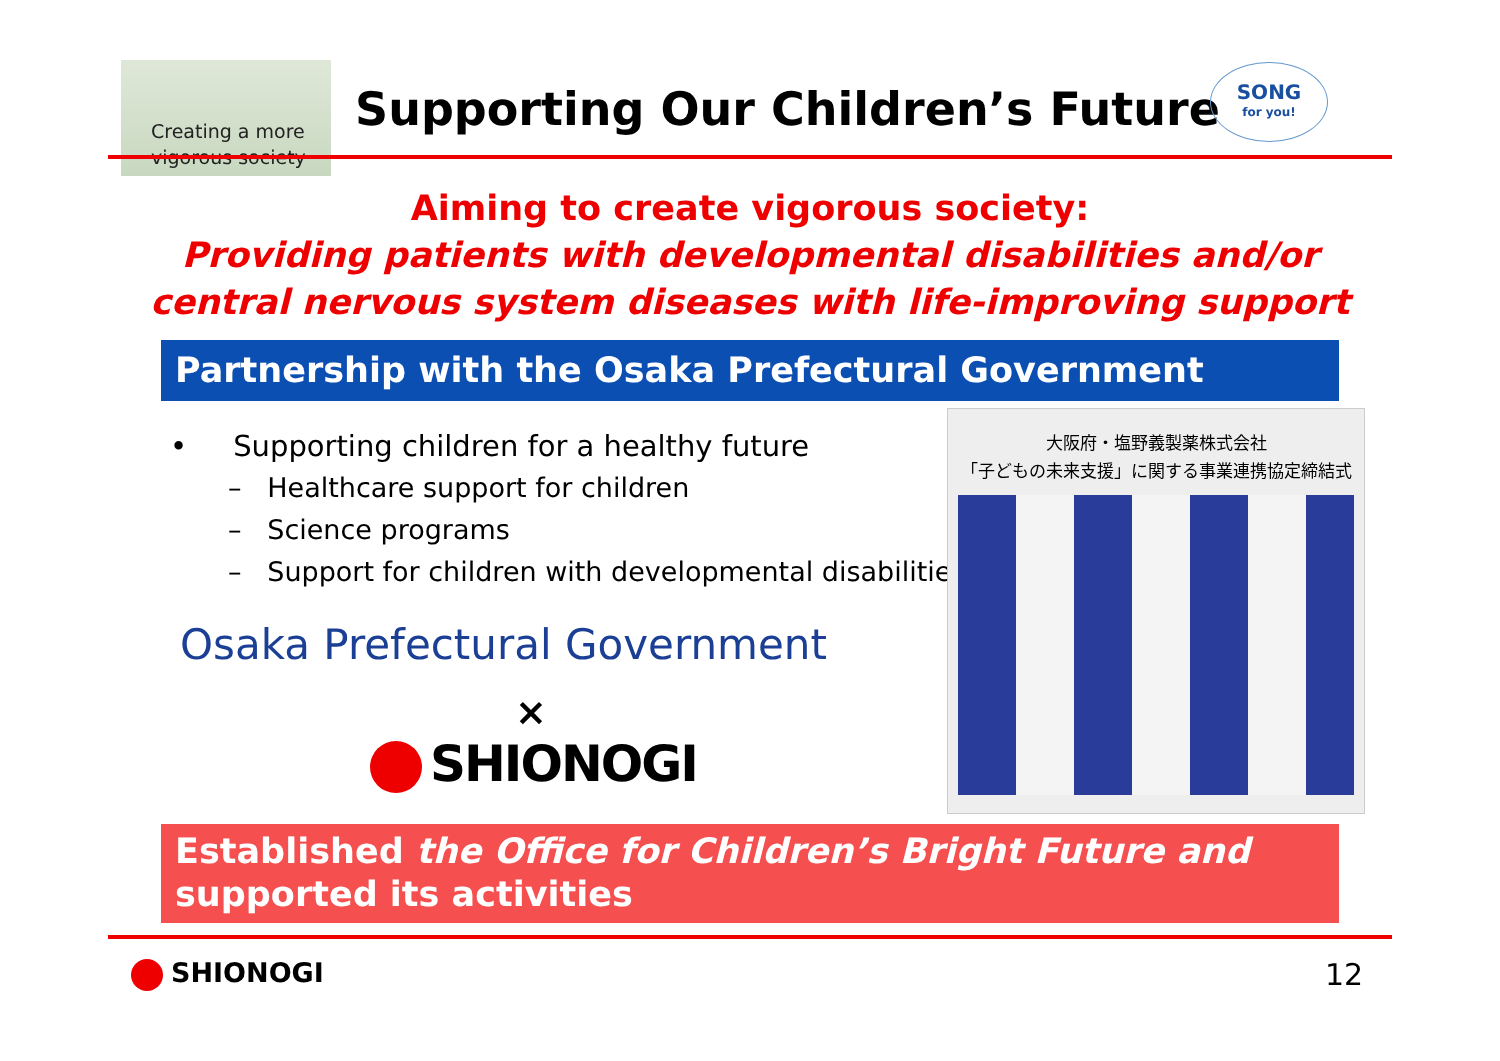Creating a more
vigorous society
Supporting Our Children’s Future
SONG
for you!
Aiming to create vigorous society:
Providing patients with developmental disabilities and/or
central nervous system diseases with life-improving support
Partnership with the Osaka Prefectural Government
• Supporting children for a healthy future
– Healthcare support for children
– Science programs
– Support for children with developmental disabilities
Osaka Prefectural Government
×
SHIONOGI
大阪府・塩野義製薬株式会社
「子どもの未来支援」に関する事業連携協定締結式
Established the Office for Children’s Bright Future and
supported its activities
SHIONOGI 12